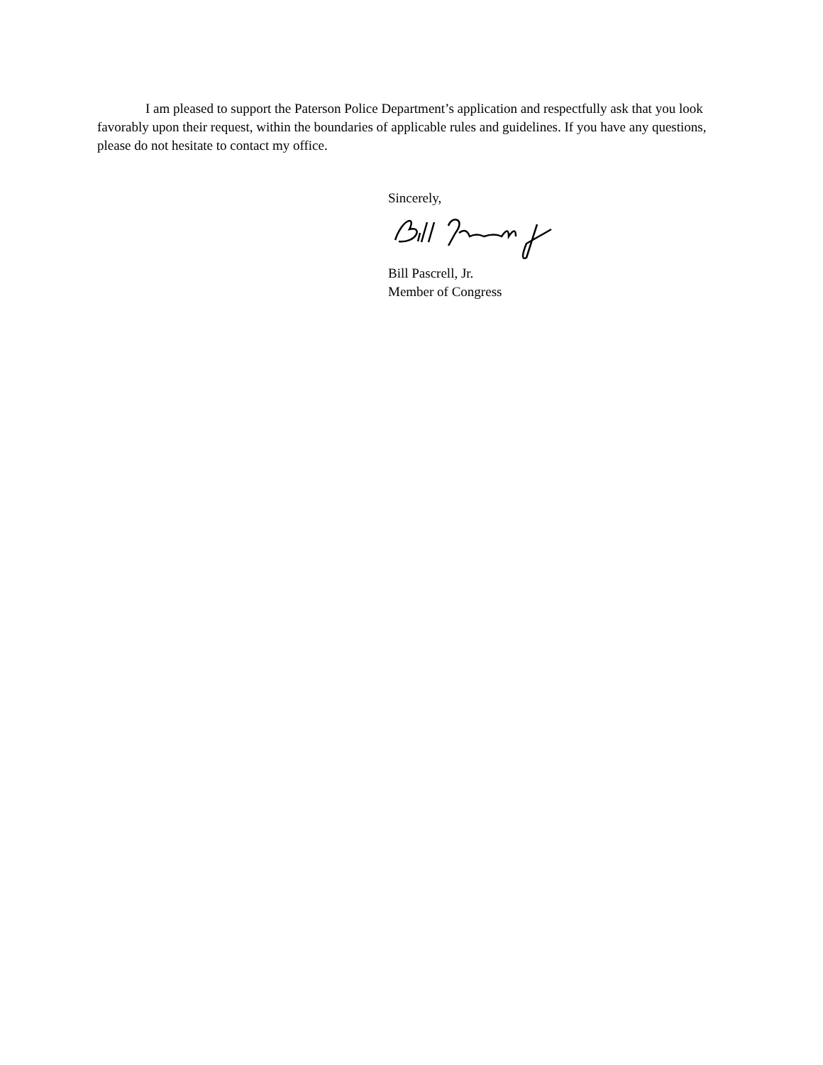I am pleased to support the Paterson Police Department’s application and respectfully ask that you look favorably upon their request, within the boundaries of applicable rules and guidelines. If you have any questions, please do not hesitate to contact my office.
Sincerely,
Bill Pascrell, Jr.
Member of Congress